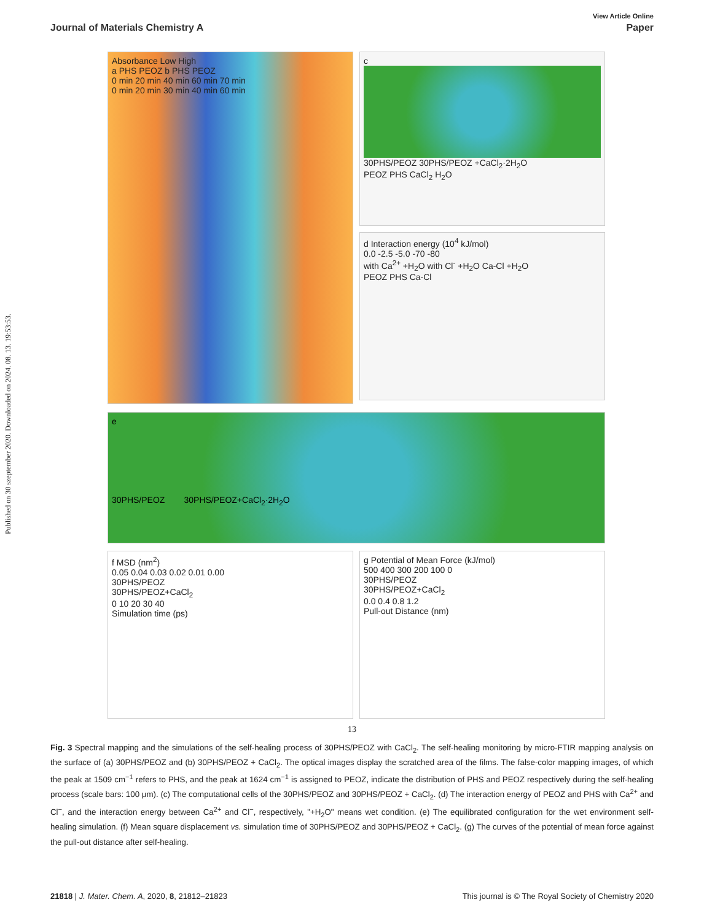Published on 30 szeptember 2020. Downloaded on 2024. 08. 13. 19:53:53.
View Article Online
Journal of Materials Chemistry A Paper
Absorbance Low High
a PHS PEOZ b PHS PEOZ
0 min 20 min 40 min 60 min 70 min
0 min 20 min 30 min 40 min 60 min
c
30PHS/PEOZ 30PHS/PEOZ +CaCl<sub>2</sub>·2H<sub>2</sub>O
PEOZ PHS CaCl<sub>2</sub> H<sub>2</sub>O
d Interaction energy (10<sup>4</sup> kJ/mol)
0.0 -2.5 -5.0 -70 -80
with Ca<sup>2+</sup> +H<sub>2</sub>O with Cl<sup>-</sup> +H<sub>2</sub>O Ca-Cl +H<sub>2</sub>O
PEOZ PHS Ca-Cl
e
30PHS/PEOZ 30PHS/PEOZ+CaCl<sub>2</sub>·2H<sub>2</sub>O
f MSD (nm<sup>2</sup>)
0.05 0.04 0.03 0.02 0.01 0.00
30PHS/PEOZ
30PHS/PEOZ+CaCl<sub>2</sub>
0 10 20 30 40
Simulation time (ps)
g Potential of Mean Force (kJ/mol)
500 400 300 200 100 0
30PHS/PEOZ
30PHS/PEOZ+CaCl<sub>2</sub>
0.0 0.4 0.8 1.2
Pull-out Distance (nm)
13
Fig. 3 Spectral mapping and the simulations of the self-healing process of 30PHS/PEOZ with CaCl<sub>2</sub>. The self-healing monitoring by micro-FTIR mapping analysis on the surface of (a) 30PHS/PEOZ and (b) 30PHS/PEOZ + CaCl<sub>2</sub>. The optical images display the scratched area of the films. The false-color mapping images, of which the peak at 1509 cm<sup>−1</sup> refers to PHS, and the peak at 1624 cm<sup>−1</sup> is assigned to PEOZ, indicate the distribution of PHS and PEOZ respectively during the self-healing process (scale bars: 100 μm). (c) The computational cells of the 30PHS/PEOZ and 30PHS/PEOZ + CaCl<sub>2</sub>. (d) The interaction energy of PEOZ and PHS with Ca<sup>2+</sup> and Cl<sup>−</sup>, and the interaction energy between Ca<sup>2+</sup> and Cl<sup>−</sup>, respectively, "+H<sub>2</sub>O" means wet condition. (e) The equilibrated configuration for the wet environment self-healing simulation. (f) Mean square displacement vs. simulation time of 30PHS/PEOZ and 30PHS/PEOZ + CaCl<sub>2</sub>. (g) The curves of the potential of mean force against the pull-out distance after self-healing.
21818 | J. Mater. Chem. A, 2020, 8, 21812–21823 This journal is © The Royal Society of Chemistry 2020